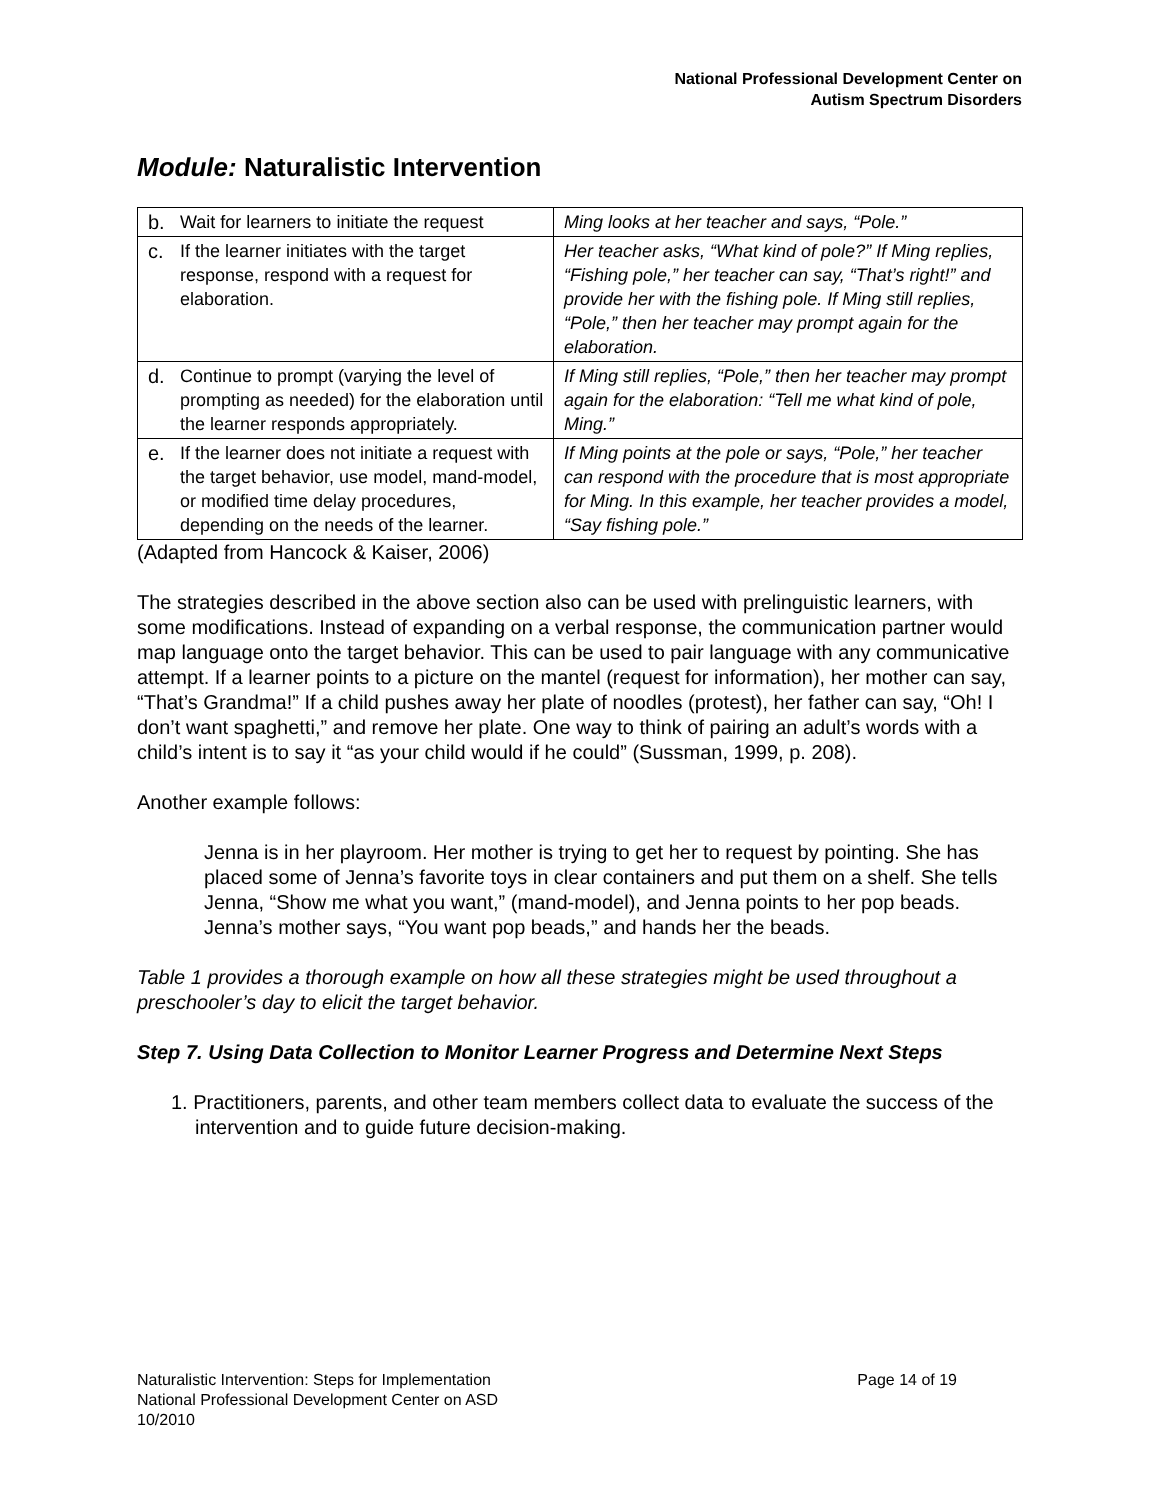National Professional Development Center on
Autism Spectrum Disorders
Module: Naturalistic Intervention
| b. Wait for learners to initiate the request | Ming looks at her teacher and says, “Pole.” |
| c. If the learner initiates with the target response, respond with a request for elaboration. | Her teacher asks, “What kind of pole?” If Ming replies, “Fishing pole,” her teacher can say, “That’s right!” and provide her with the fishing pole. If Ming still replies, “Pole,” then her teacher may prompt again for the elaboration. |
| d. Continue to prompt (varying the level of prompting as needed) for the elaboration until the learner responds appropriately. | If Ming still replies, “Pole,” then her teacher may prompt again for the elaboration: “Tell me what kind of pole, Ming.” |
| e. If the learner does not initiate a request with the target behavior, use model, mand-model, or modified time delay procedures, depending on the needs of the learner. | If Ming points at the pole or says, “Pole,” her teacher can respond with the procedure that is most appropriate for Ming. In this example, her teacher provides a model, “Say fishing pole.” |
(Adapted from Hancock & Kaiser, 2006)
The strategies described in the above section also can be used with prelinguistic learners, with some modifications. Instead of expanding on a verbal response, the communication partner would map language onto the target behavior. This can be used to pair language with any communicative attempt. If a learner points to a picture on the mantel (request for information), her mother can say, “That’s Grandma!” If a child pushes away her plate of noodles (protest), her father can say, “Oh! I don’t want spaghetti,” and remove her plate. One way to think of pairing an adult’s words with a child’s intent is to say it “as your child would if he could” (Sussman, 1999, p. 208).
Another example follows:
Jenna is in her playroom. Her mother is trying to get her to request by pointing. She has placed some of Jenna’s favorite toys in clear containers and put them on a shelf. She tells Jenna, “Show me what you want,” (mand-model), and Jenna points to her pop beads. Jenna’s mother says, “You want pop beads,” and hands her the beads.
Table 1 provides a thorough example on how all these strategies might be used throughout a preschooler’s day to elicit the target behavior.
Step 7. Using Data Collection to Monitor Learner Progress and Determine Next Steps
1. Practitioners, parents, and other team members collect data to evaluate the success of the intervention and to guide future decision-making.
Naturalistic Intervention: Steps for Implementation
National Professional Development Center on ASD
10/2010
Page 14 of 19